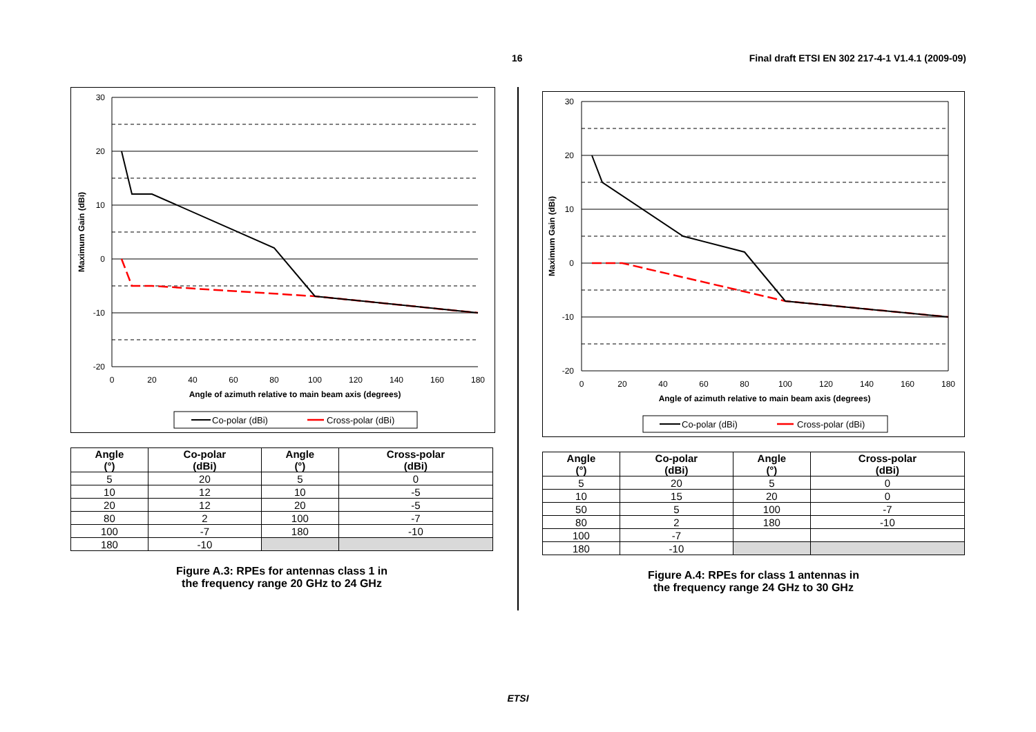16 Final draft ETSI EN 302 217-4-1 V1.4.1 (2009-09)
30
20
10
0
-10
-20
0
20
40
60
80
100
120
140
160
180
Angle of azimuth relative to main beam axis (degrees)
Maximum Gain (dBi)
Co-polar (dBi)
Cross-polar (dBi)
| Angle (°) | Co-polar (dBi) | Angle (°) | Cross-polar (dBi) |
| --- | --- | --- | --- |
| 5 | 20 | 5 | 0 |
| 10 | 12 | 10 | -5 |
| 20 | 12 | 20 | -5 |
| 80 | 2 | 100 | -7 |
| 100 | -7 | 180 | -10 |
| 180 | -10 | | |
Figure A.3: RPEs for antennas class 1 in
the frequency range 20 GHz to 24 GHz
30
20
10
0
-10
-20
0
20
40
60
80
100
120
140
160
180
Angle of azimuth relative to main beam axis (degrees)
Maximum Gain (dBi)
Co-polar (dBi)
Cross-polar (dBi)
| Angle (°) | Co-polar (dBi) | Angle (°) | Cross-polar (dBi) |
| --- | --- | --- | --- |
| 5 | 20 | 5 | 0 |
| 10 | 15 | 20 | 0 |
| 50 | 5 | 100 | -7 |
| 80 | 2 | 180 | -10 |
| 100 | -7 | | |
| 180 | -10 | | |
Figure A.4: RPEs for class 1 antennas in
the frequency range 24 GHz to 30 GHz
ETSI